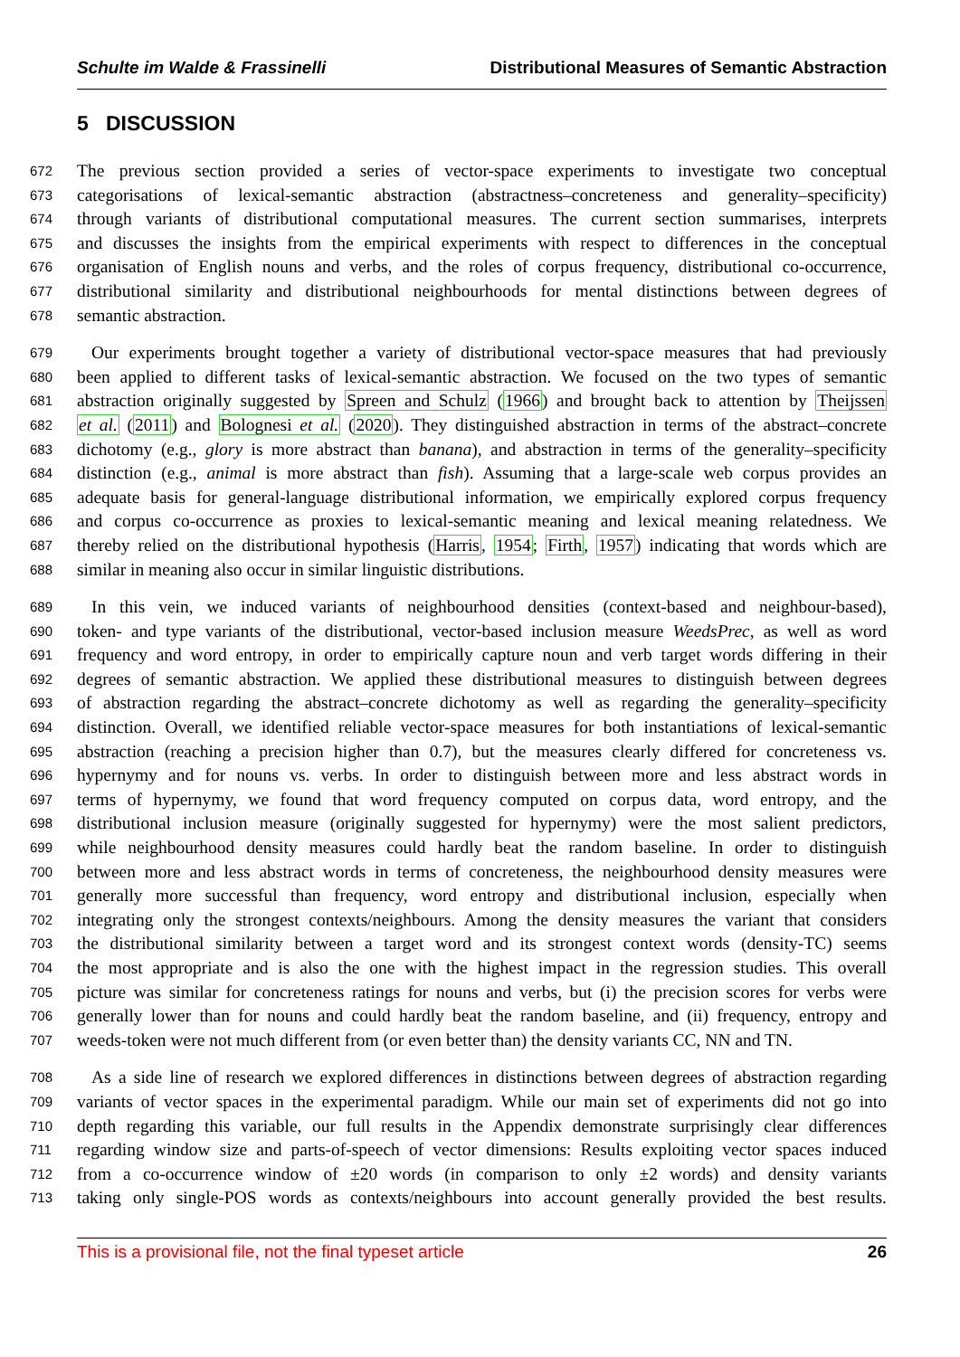Schulte im Walde & Frassinelli Distributional Measures of Semantic Abstraction
5 DISCUSSION
672 The previous section provided a series of vector-space experiments to investigate two conceptual
673 categorisations of lexical-semantic abstraction (abstractness–concreteness and generality–specificity)
674 through variants of distributional computational measures. The current section summarises, interprets
675 and discusses the insights from the empirical experiments with respect to differences in the conceptual
676 organisation of English nouns and verbs, and the roles of corpus frequency, distributional co-occurrence,
677 distributional similarity and distributional neighbourhoods for mental distinctions between degrees of
678 semantic abstraction.
679 Our experiments brought together a variety of distributional vector-space measures that had previously
680 been applied to different tasks of lexical-semantic abstraction. We focused on the two types of semantic
681 abstraction originally suggested by Spreen and Schulz (1966) and brought back to attention by Theijssen
682 et al. (2011) and Bolognesi et al. (2020). They distinguished abstraction in terms of the abstract–concrete
683 dichotomy (e.g., glory is more abstract than banana), and abstraction in terms of the generality–specificity
684 distinction (e.g., animal is more abstract than fish). Assuming that a large-scale web corpus provides an
685 adequate basis for general-language distributional information, we empirically explored corpus frequency
686 and corpus co-occurrence as proxies to lexical-semantic meaning and lexical meaning relatedness. We
687 thereby relied on the distributional hypothesis (Harris, 1954; Firth, 1957) indicating that words which are
688 similar in meaning also occur in similar linguistic distributions.
689 In this vein, we induced variants of neighbourhood densities (context-based and neighbour-based),
690 token- and type variants of the distributional, vector-based inclusion measure WeedsPrec, as well as word
691 frequency and word entropy, in order to empirically capture noun and verb target words differing in their
692 degrees of semantic abstraction. We applied these distributional measures to distinguish between degrees
693 of abstraction regarding the abstract–concrete dichotomy as well as regarding the generality–specificity
694 distinction. Overall, we identified reliable vector-space measures for both instantiations of lexical-semantic
695 abstraction (reaching a precision higher than 0.7), but the measures clearly differed for concreteness vs.
696 hypernymy and for nouns vs. verbs. In order to distinguish between more and less abstract words in
697 terms of hypernymy, we found that word frequency computed on corpus data, word entropy, and the
698 distributional inclusion measure (originally suggested for hypernymy) were the most salient predictors,
699 while neighbourhood density measures could hardly beat the random baseline. In order to distinguish
700 between more and less abstract words in terms of concreteness, the neighbourhood density measures were
701 generally more successful than frequency, word entropy and distributional inclusion, especially when
702 integrating only the strongest contexts/neighbours. Among the density measures the variant that considers
703 the distributional similarity between a target word and its strongest context words (density-TC) seems
704 the most appropriate and is also the one with the highest impact in the regression studies. This overall
705 picture was similar for concreteness ratings for nouns and verbs, but (i) the precision scores for verbs were
706 generally lower than for nouns and could hardly beat the random baseline, and (ii) frequency, entropy and
707 weeds-token were not much different from (or even better than) the density variants CC, NN and TN.
708 As a side line of research we explored differences in distinctions between degrees of abstraction regarding
709 variants of vector spaces in the experimental paradigm. While our main set of experiments did not go into
710 depth regarding this variable, our full results in the Appendix demonstrate surprisingly clear differences
711 regarding window size and parts-of-speech of vector dimensions: Results exploiting vector spaces induced
712 from a co-occurrence window of ±20 words (in comparison to only ±2 words) and density variants
713 taking only single-POS words as contexts/neighbours into account generally provided the best results.
This is a provisional file, not the final typeset article 26